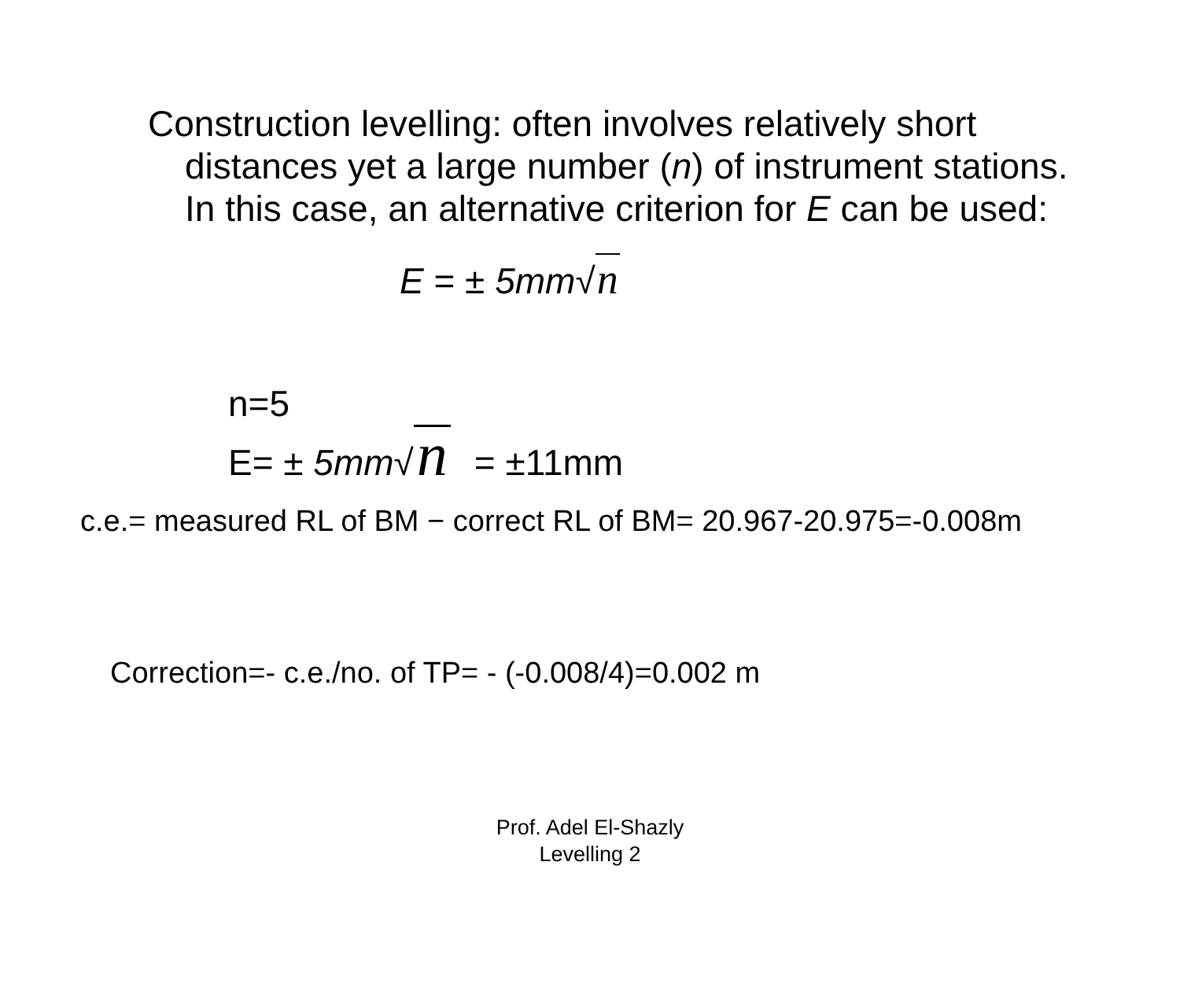Construction levelling: often involves relatively short distances yet a large number (n) of instrument stations. In this case, an alternative criterion for E can be used:
E = ± 5mm√n
n=5
E= ± 5mm√ n = ±11mm
c.e.= measured RL of BM − correct RL of BM= 20.967-20.975=-0.008m
Correction=- c.e./no. of TP= - (-0.008/4)=0.002 m
Prof. Adel El-Shazly
Levelling 2